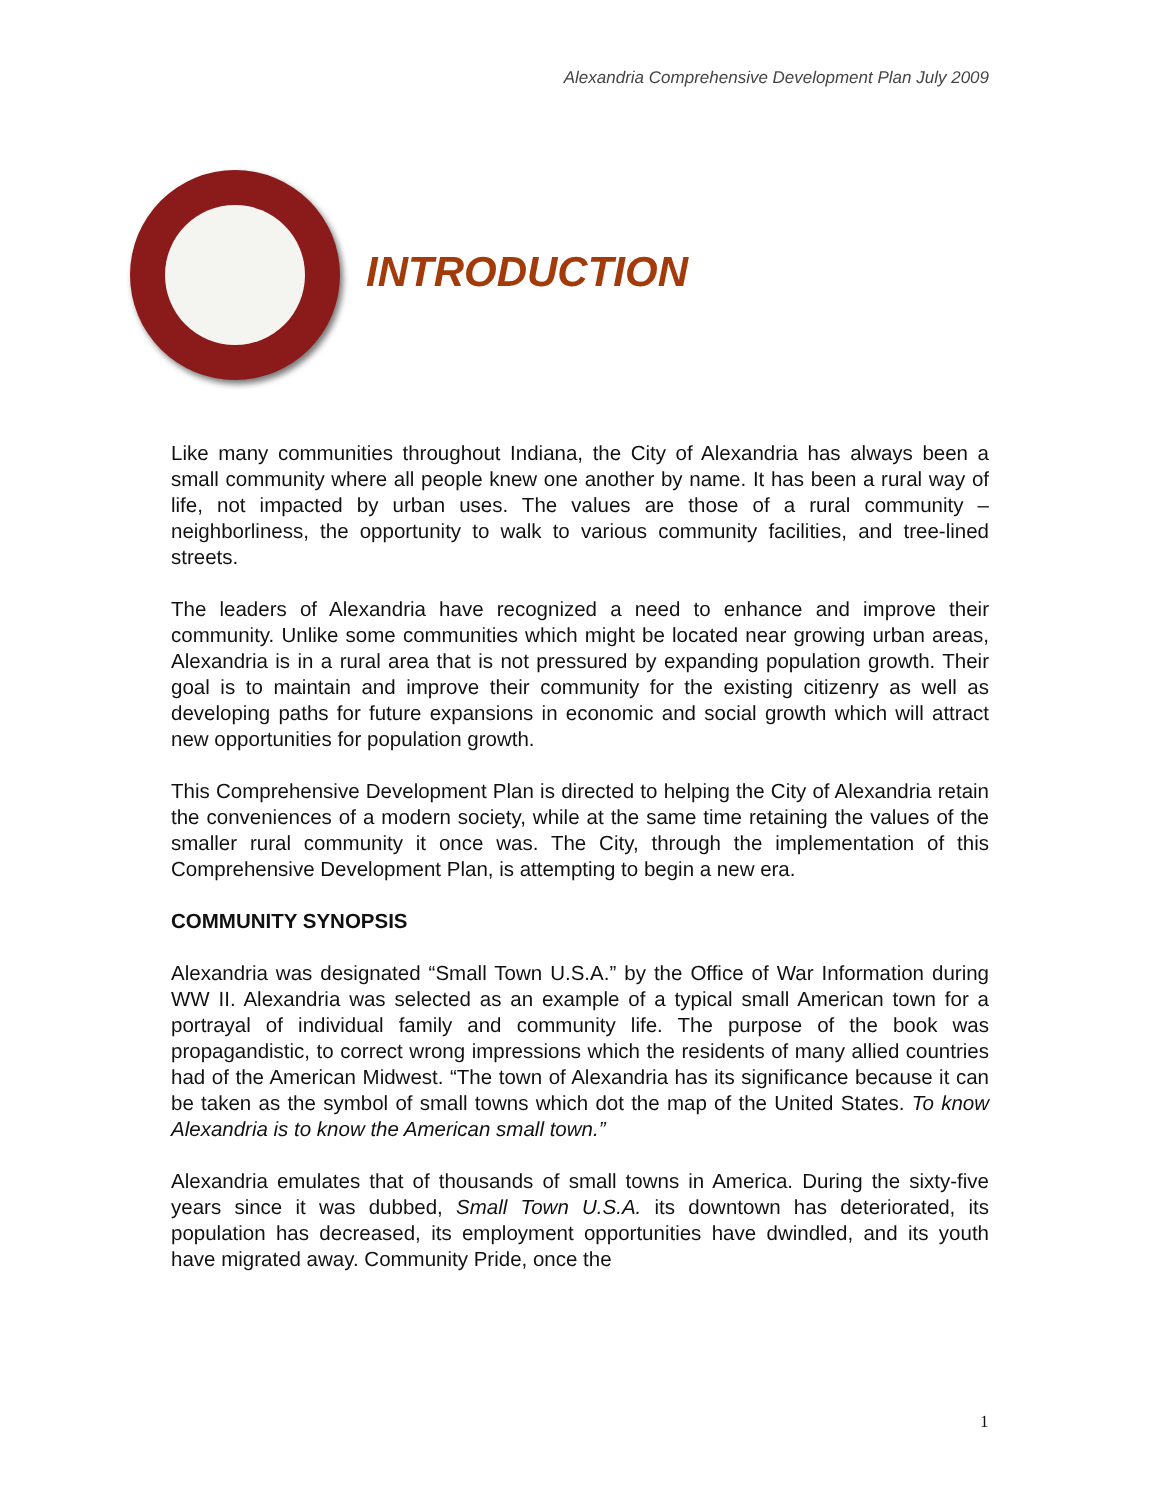Alexandria Comprehensive Development Plan July 2009
INTRODUCTION
Like many communities throughout Indiana, the City of Alexandria has always been a small community where all people knew one another by name. It has been a rural way of life, not impacted by urban uses. The values are those of a rural community – neighborliness, the opportunity to walk to various community facilities, and tree-lined streets.
The leaders of Alexandria have recognized a need to enhance and improve their community. Unlike some communities which might be located near growing urban areas, Alexandria is in a rural area that is not pressured by expanding population growth. Their goal is to maintain and improve their community for the existing citizenry as well as developing paths for future expansions in economic and social growth which will attract new opportunities for population growth.
This Comprehensive Development Plan is directed to helping the City of Alexandria retain the conveniences of a modern society, while at the same time retaining the values of the smaller rural community it once was. The City, through the implementation of this Comprehensive Development Plan, is attempting to begin a new era.
COMMUNITY SYNOPSIS
Alexandria was designated “Small Town U.S.A.” by the Office of War Information during WW II. Alexandria was selected as an example of a typical small American town for a portrayal of individual family and community life. The purpose of the book was propagandistic, to correct wrong impressions which the residents of many allied countries had of the American Midwest. “The town of Alexandria has its significance because it can be taken as the symbol of small towns which dot the map of the United States. To know Alexandria is to know the American small town.”
Alexandria emulates that of thousands of small towns in America. During the sixty-five years since it was dubbed, Small Town U.S.A. its downtown has deteriorated, its population has decreased, its employment opportunities have dwindled, and its youth have migrated away. Community Pride, once the
1